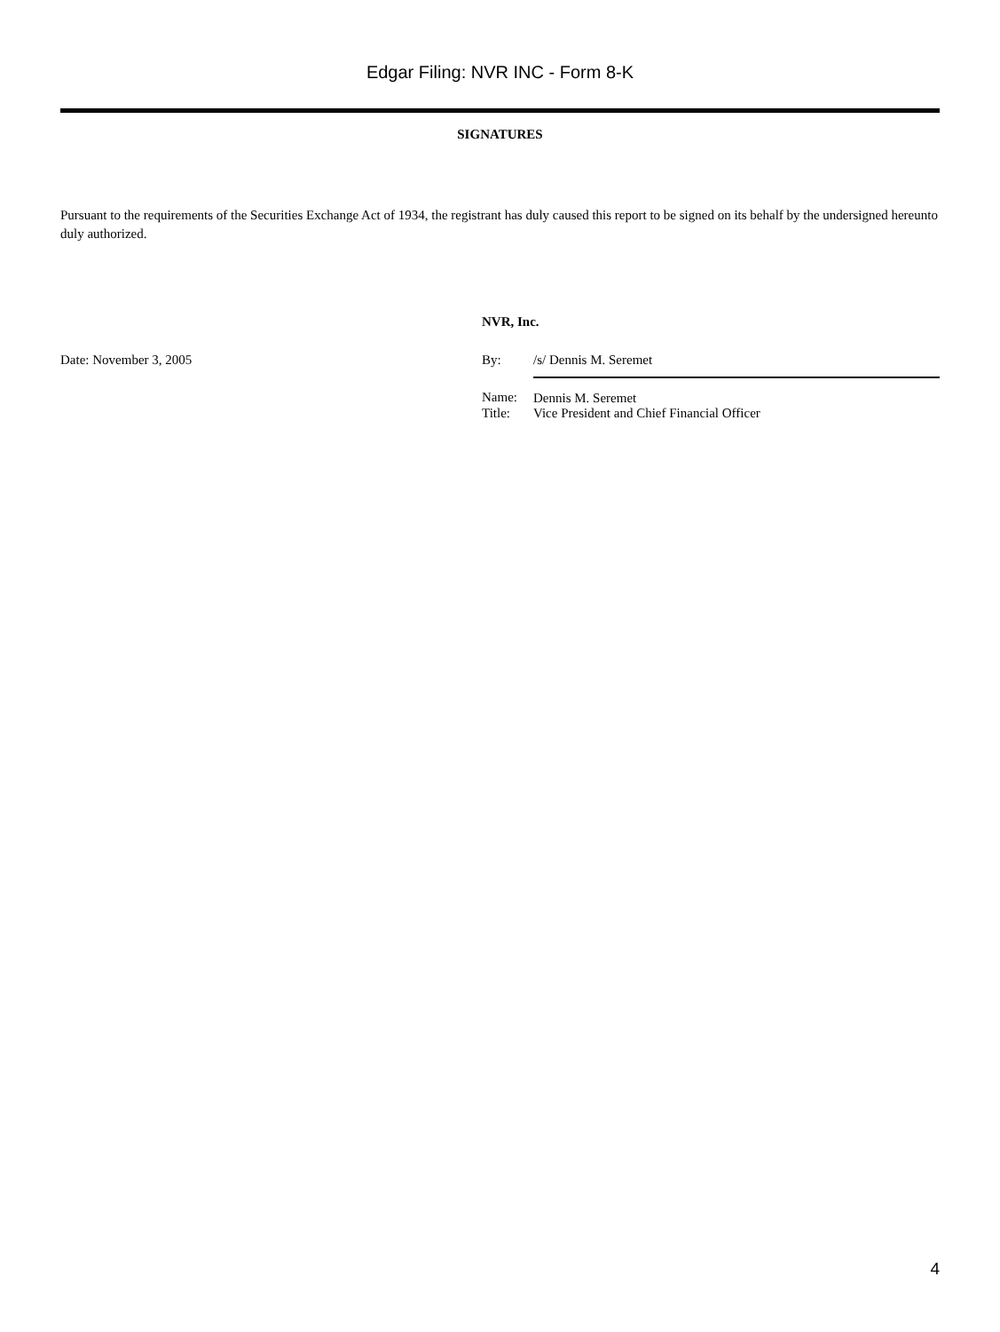Edgar Filing: NVR INC - Form 8-K
SIGNATURES
Pursuant to the requirements of the Securities Exchange Act of 1934, the registrant has duly caused this report to be signed on its behalf by the undersigned hereunto duly authorized.
NVR, Inc.
Date: November 3, 2005
| By: | /s/ Dennis M. Seremet |
| Name: | Dennis M. Seremet |
| Title: | Vice President and Chief Financial Officer |
4